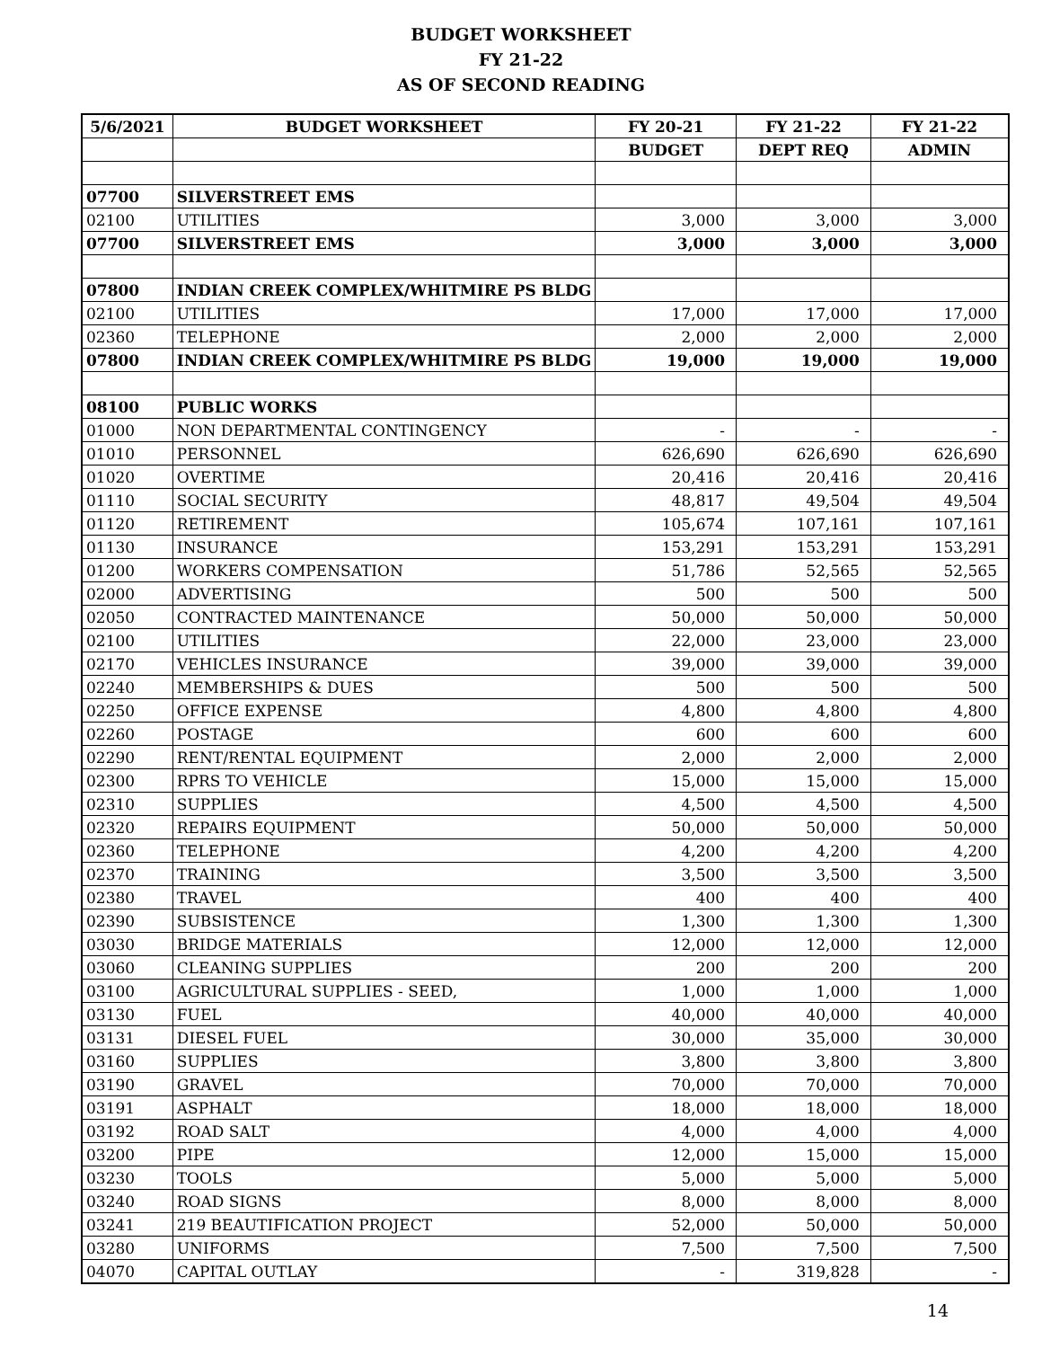BUDGET WORKSHEET
FY 21-22
AS OF SECOND READING
| 5/6/2021 | BUDGET WORKSHEET | FY 20-21 | FY 21-22 | FY 21-22 |
| --- | --- | --- | --- | --- |
| | | BUDGET | DEPT REQ | ADMIN |
| 07700 | SILVERSTREET EMS | | | |
| 02100 | UTILITIES | 3,000 | 3,000 | 3,000 |
| 07700 | SILVERSTREET EMS | 3,000 | 3,000 | 3,000 |
| 07800 | INDIAN CREEK COMPLEX/WHITMIRE PS BLDG | | | |
| 02100 | UTILITIES | 17,000 | 17,000 | 17,000 |
| 02360 | TELEPHONE | 2,000 | 2,000 | 2,000 |
| 07800 | INDIAN CREEK COMPLEX/WHITMIRE PS BLDG | 19,000 | 19,000 | 19,000 |
| 08100 | PUBLIC WORKS | | | |
| 01000 | NON DEPARTMENTAL CONTINGENCY | - | - | - |
| 01010 | PERSONNEL | 626,690 | 626,690 | 626,690 |
| 01020 | OVERTIME | 20,416 | 20,416 | 20,416 |
| 01110 | SOCIAL SECURITY | 48,817 | 49,504 | 49,504 |
| 01120 | RETIREMENT | 105,674 | 107,161 | 107,161 |
| 01130 | INSURANCE | 153,291 | 153,291 | 153,291 |
| 01200 | WORKERS COMPENSATION | 51,786 | 52,565 | 52,565 |
| 02000 | ADVERTISING | 500 | 500 | 500 |
| 02050 | CONTRACTED MAINTENANCE | 50,000 | 50,000 | 50,000 |
| 02100 | UTILITIES | 22,000 | 23,000 | 23,000 |
| 02170 | VEHICLES INSURANCE | 39,000 | 39,000 | 39,000 |
| 02240 | MEMBERSHIPS & DUES | 500 | 500 | 500 |
| 02250 | OFFICE EXPENSE | 4,800 | 4,800 | 4,800 |
| 02260 | POSTAGE | 600 | 600 | 600 |
| 02290 | RENT/RENTAL EQUIPMENT | 2,000 | 2,000 | 2,000 |
| 02300 | RPRS TO VEHICLE | 15,000 | 15,000 | 15,000 |
| 02310 | SUPPLIES | 4,500 | 4,500 | 4,500 |
| 02320 | REPAIRS EQUIPMENT | 50,000 | 50,000 | 50,000 |
| 02360 | TELEPHONE | 4,200 | 4,200 | 4,200 |
| 02370 | TRAINING | 3,500 | 3,500 | 3,500 |
| 02380 | TRAVEL | 400 | 400 | 400 |
| 02390 | SUBSISTENCE | 1,300 | 1,300 | 1,300 |
| 03030 | BRIDGE MATERIALS | 12,000 | 12,000 | 12,000 |
| 03060 | CLEANING SUPPLIES | 200 | 200 | 200 |
| 03100 | AGRICULTURAL SUPPLIES - SEED, | 1,000 | 1,000 | 1,000 |
| 03130 | FUEL | 40,000 | 40,000 | 40,000 |
| 03131 | DIESEL FUEL | 30,000 | 35,000 | 30,000 |
| 03160 | SUPPLIES | 3,800 | 3,800 | 3,800 |
| 03190 | GRAVEL | 70,000 | 70,000 | 70,000 |
| 03191 | ASPHALT | 18,000 | 18,000 | 18,000 |
| 03192 | ROAD SALT | 4,000 | 4,000 | 4,000 |
| 03200 | PIPE | 12,000 | 15,000 | 15,000 |
| 03230 | TOOLS | 5,000 | 5,000 | 5,000 |
| 03240 | ROAD SIGNS | 8,000 | 8,000 | 8,000 |
| 03241 | 219 BEAUTIFICATION PROJECT | 52,000 | 50,000 | 50,000 |
| 03280 | UNIFORMS | 7,500 | 7,500 | 7,500 |
| 04070 | CAPITAL OUTLAY | - | 319,828 | - |
14